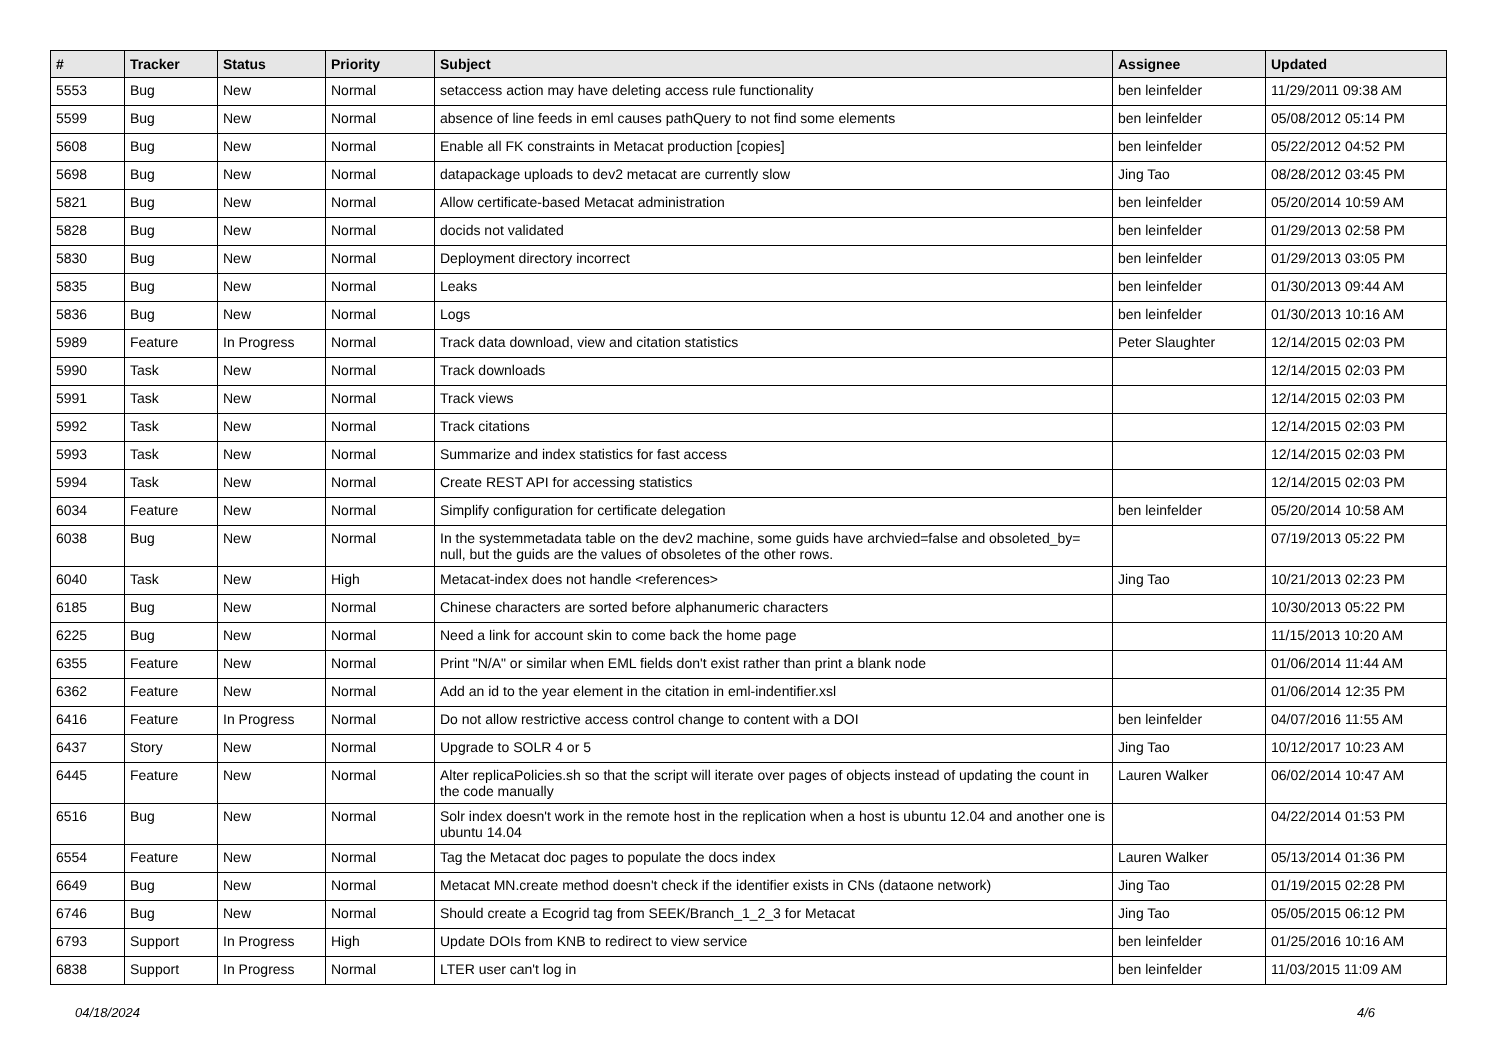| # | Tracker | Status | Priority | Subject | Assignee | Updated |
| --- | --- | --- | --- | --- | --- | --- |
| 5553 | Bug | New | Normal | setaccess action may have deleting access rule functionality | ben leinfelder | 11/29/2011 09:38 AM |
| 5599 | Bug | New | Normal | absence of line feeds in eml causes pathQuery to not find some elements | ben leinfelder | 05/08/2012 05:14 PM |
| 5608 | Bug | New | Normal | Enable all FK constraints in Metacat production [copies] | ben leinfelder | 05/22/2012 04:52 PM |
| 5698 | Bug | New | Normal | datapackage uploads to dev2 metacat are currently slow | Jing Tao | 08/28/2012 03:45 PM |
| 5821 | Bug | New | Normal | Allow certificate-based Metacat administration | ben leinfelder | 05/20/2014 10:59 AM |
| 5828 | Bug | New | Normal | docids not validated | ben leinfelder | 01/29/2013 02:58 PM |
| 5830 | Bug | New | Normal | Deployment directory incorrect | ben leinfelder | 01/29/2013 03:05 PM |
| 5835 | Bug | New | Normal | Leaks | ben leinfelder | 01/30/2013 09:44 AM |
| 5836 | Bug | New | Normal | Logs | ben leinfelder | 01/30/2013 10:16 AM |
| 5989 | Feature | In Progress | Normal | Track data download, view and citation statistics | Peter Slaughter | 12/14/2015 02:03 PM |
| 5990 | Task | New | Normal | Track downloads | | 12/14/2015 02:03 PM |
| 5991 | Task | New | Normal | Track views | | 12/14/2015 02:03 PM |
| 5992 | Task | New | Normal | Track citations | | 12/14/2015 02:03 PM |
| 5993 | Task | New | Normal | Summarize and index statistics for fast access | | 12/14/2015 02:03 PM |
| 5994 | Task | New | Normal | Create REST API for accessing statistics | | 12/14/2015 02:03 PM |
| 6034 | Feature | New | Normal | Simplify configuration for certificate delegation | ben leinfelder | 05/20/2014 10:58 AM |
| 6038 | Bug | New | Normal | In the systemmetadata table on the dev2 machine, some guids have archvied=false and obsoleted_by= null, but the guids are the values of obsoletes of the other rows. | | 07/19/2013 05:22 PM |
| 6040 | Task | New | High | Metacat-index does not handle <references> | Jing Tao | 10/21/2013 02:23 PM |
| 6185 | Bug | New | Normal | Chinese characters are sorted before alphanumeric characters | | 10/30/2013 05:22 PM |
| 6225 | Bug | New | Normal | Need a link for account skin to come back the home page | | 11/15/2013 10:20 AM |
| 6355 | Feature | New | Normal | Print "N/A" or similar when EML fields don't exist rather than print a blank node | | 01/06/2014 11:44 AM |
| 6362 | Feature | New | Normal | Add an id to the year element in the citation in eml-indentifier.xsl | | 01/06/2014 12:35 PM |
| 6416 | Feature | In Progress | Normal | Do not allow restrictive access control change to content with a DOI | ben leinfelder | 04/07/2016 11:55 AM |
| 6437 | Story | New | Normal | Upgrade to SOLR 4 or 5 | Jing Tao | 10/12/2017 10:23 AM |
| 6445 | Feature | New | Normal | Alter replicaPolicies.sh so that the script will iterate over pages of objects instead of updating the count in the code manually | Lauren Walker | 06/02/2014 10:47 AM |
| 6516 | Bug | New | Normal | Solr index doesn't work in the remote host in the replication when a host is ubuntu 12.04 and another one is ubuntu 14.04 | | 04/22/2014 01:53 PM |
| 6554 | Feature | New | Normal | Tag the Metacat doc pages to populate the docs index | Lauren Walker | 05/13/2014 01:36 PM |
| 6649 | Bug | New | Normal | Metacat MN.create method doesn't check if the identifier exists in CNs (dataone network) | Jing Tao | 01/19/2015 02:28 PM |
| 6746 | Bug | New | Normal | Should create a Ecogrid tag from SEEK/Branch_1_2_3 for Metacat | Jing Tao | 05/05/2015 06:12 PM |
| 6793 | Support | In Progress | High | Update DOIs from KNB to redirect to view service | ben leinfelder | 01/25/2016 10:16 AM |
| 6838 | Support | In Progress | Normal | LTER user can't log in | ben leinfelder | 11/03/2015 11:09 AM |
04/18/2024 4/6